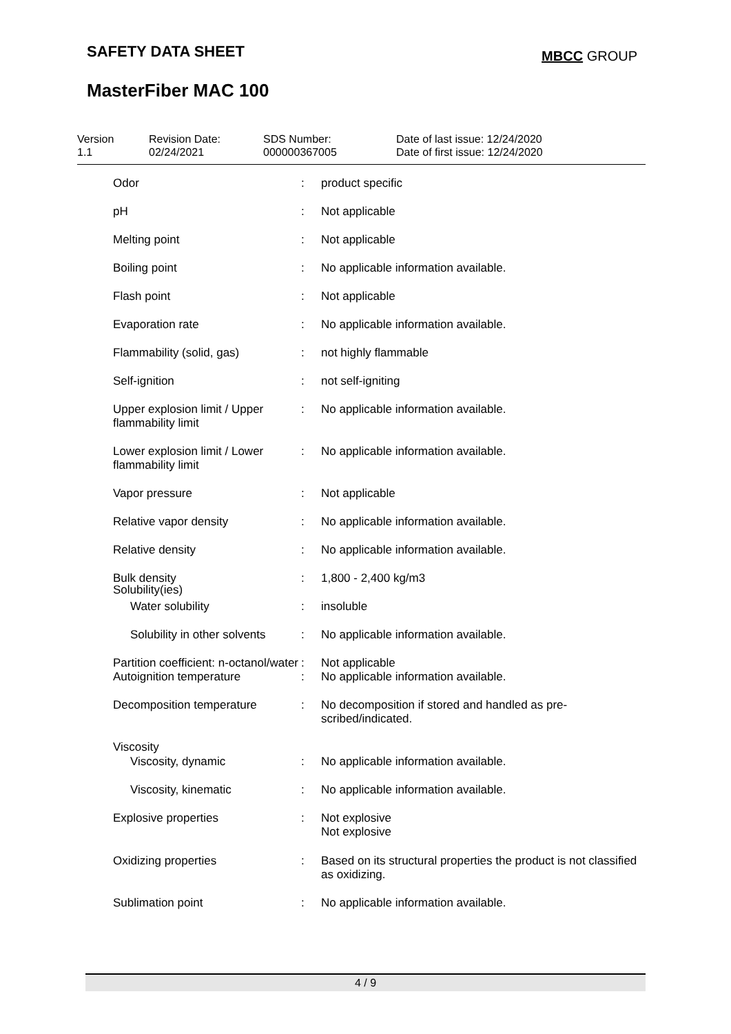SAFETY DATA SHEET MBCC GROUP
MasterFiber MAC 100
| Version 1.1 | Revision Date: 02/24/2021 | SDS Number: 000000367005 | Date of last issue: 12/24/2020 Date of first issue: 12/24/2020 |
| Odor | : | product specific |
| pH | : | Not applicable |
| Melting point | : | Not applicable |
| Boiling point | : | No applicable information available. |
| Flash point | : | Not applicable |
| Evaporation rate | : | No applicable information available. |
| Flammability (solid, gas) | : | not highly flammable |
| Self-ignition | : | not self-igniting |
| Upper explosion limit / Upper flammability limit | : | No applicable information available. |
| Lower explosion limit / Lower flammability limit | : | No applicable information available. |
| Vapor pressure | : | Not applicable |
| Relative vapor density | : | No applicable information available. |
| Relative density | : | No applicable information available. |
| Bulk density | : | 1,800 - 2,400 kg/m3 |
| Solubility(ies) | | |
| Water solubility | : | insoluble |
| Solubility in other solvents | : | No applicable information available. |
| Partition coefficient: n-octanol/water | : | Not applicable |
| Autoignition temperature | : | No applicable information available. |
| Decomposition temperature | : | No decomposition if stored and handled as pre- scribed/indicated. |
| Viscosity | | |
| Viscosity, dynamic | : | No applicable information available. |
| Viscosity, kinematic | : | No applicable information available. |
| Explosive properties | : | Not explosive Not explosive |
| Oxidizing properties | : | Based on its structural properties the product is not classified as oxidizing. |
| Sublimation point | : | No applicable information available. |
4 / 9